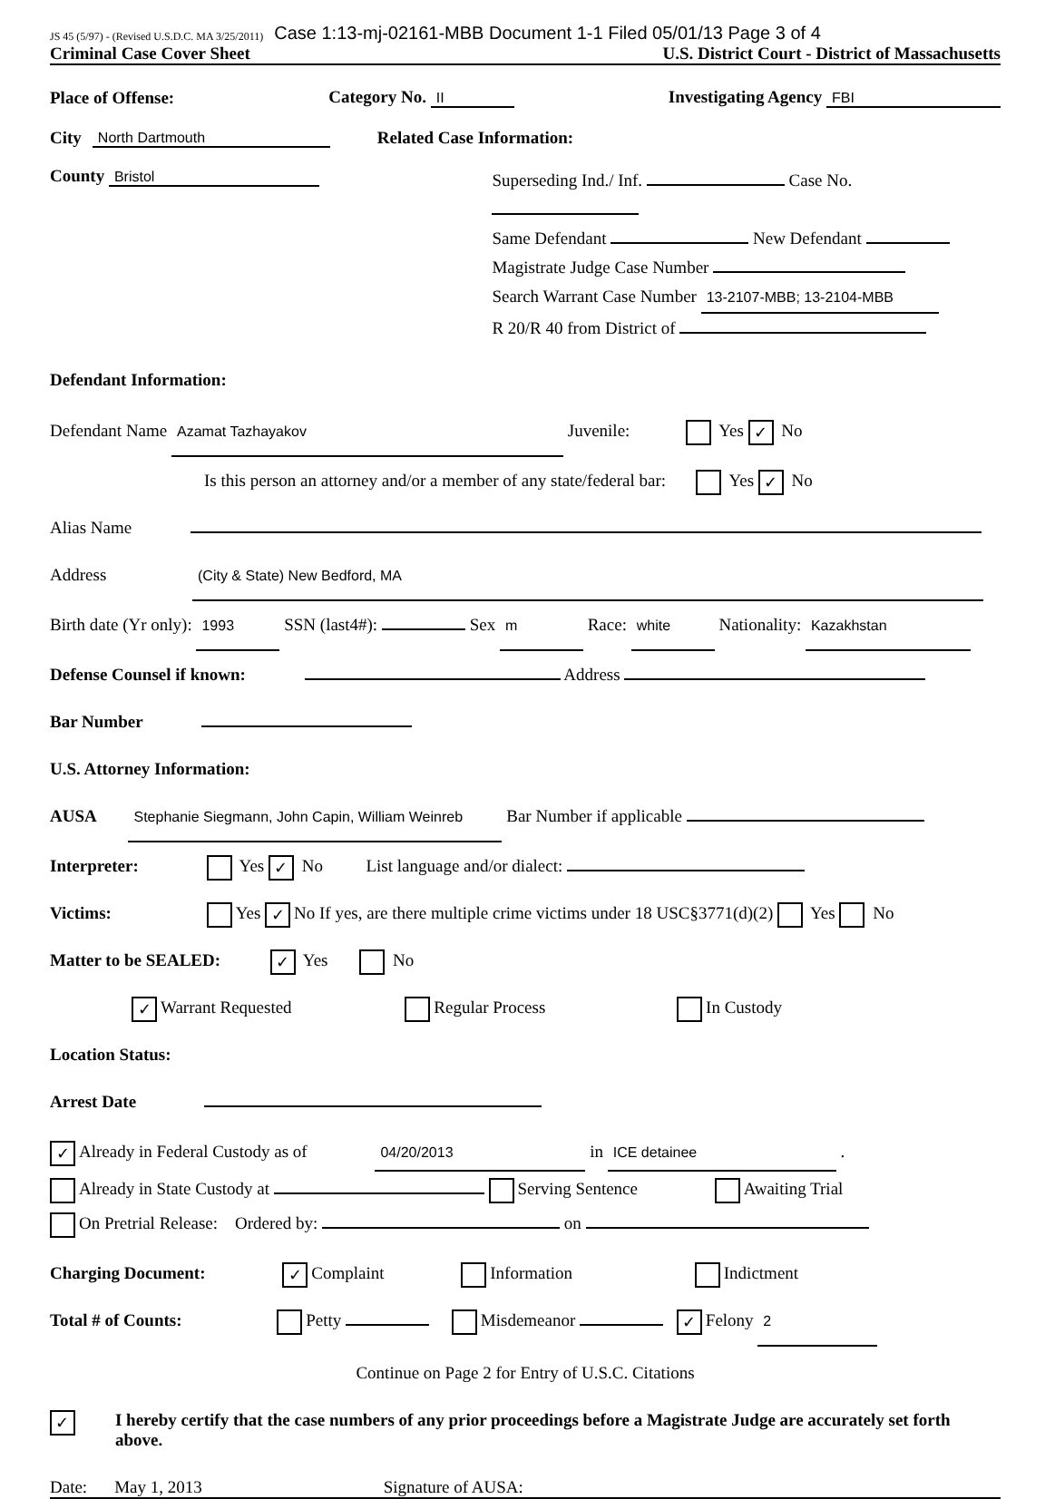JS 45 (5/97) - (Revised U.S.D.C. MA 3/25/2011) Case 1:13-mj-02161-MBB Document 1-1 Filed 05/01/13 Page 3 of 4
Criminal Case Cover Sheet U.S. District Court - District of Massachusetts
Place of Offense: Category No. II Investigating Agency FBI
City North Dartmouth Related Case Information:
County Bristol
Superseding Ind./ Inf. Case No.
Same Defendant New Defendant
Magistrate Judge Case Number
Search Warrant Case Number 13-2107-MBB; 13-2104-MBB
R 20/R 40 from District of
Defendant Information:
Defendant Name Azamat Tazhayakov Juvenile: Yes ✓ No
Is this person an attorney and/or a member of any state/federal bar: Yes ✓ No
Alias Name
Address (City & State) New Bedford, MA
Birth date (Yr only): 1993 SSN (last4#): Sex m Race: white Nationality: Kazakhstan
Defense Counsel if known: Address
Bar Number
U.S. Attorney Information:
AUSA Stephanie Siegmann, John Capin, William Weinreb Bar Number if applicable
Interpreter: Yes ✓ No List language and/or dialect:
Victims: Yes ✓ No If yes, are there multiple crime victims under 18 USC§3771(d)(2) Yes No
Matter to be SEALED: ✓ Yes No
✓ Warrant Requested Regular Process In Custody
Location Status:
Arrest Date
✓ Already in Federal Custody as of 04/20/2013 in ICE detainee .
Already in State Custody at Serving Sentence Awaiting Trial
On Pretrial Release: Ordered by: on
Charging Document: ✓ Complaint Information Indictment
Total # of Counts: Petty Misdemeanor ✓ Felony 2
Continue on Page 2 for Entry of U.S.C. Citations
✓ I hereby certify that the case numbers of any prior proceedings before a Magistrate Judge are accurately set forth above.
Date: May 1, 2013 Signature of AUSA: